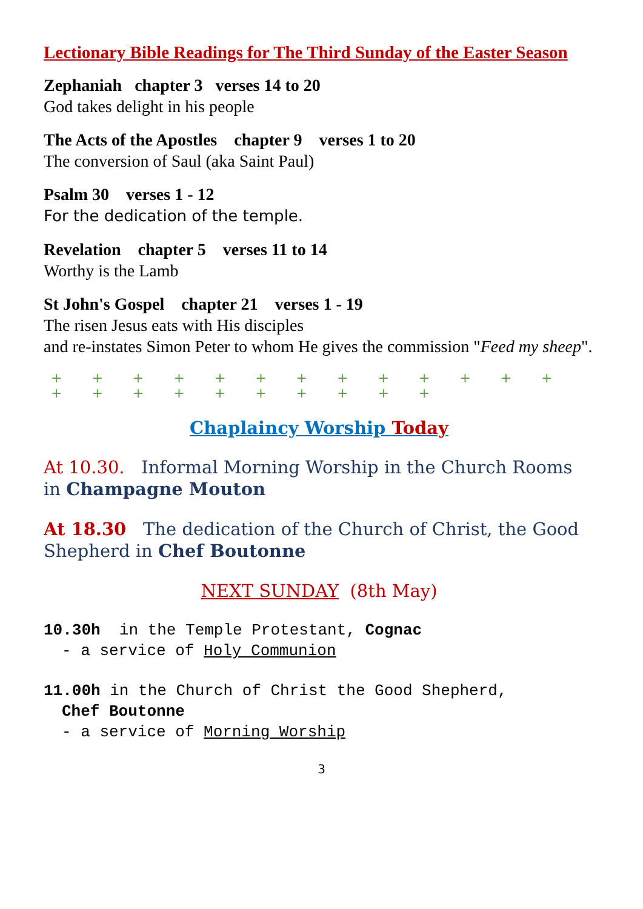Lectionary Bible Readings for The Third Sunday of the Easter Season
Zephaniah chapter 3 verses 14 to 20
God takes delight in his people
The Acts of the Apostles chapter 9 verses 1 to 20
The conversion of Saul (aka Saint Paul)
Psalm 30 verses 1 - 12
For the dedication of the temple.
Revelation chapter 5 verses 11 to 14
Worthy is the Lamb
St John's Gospel chapter 21 verses 1 - 19
The risen Jesus eats with His disciples
and re-instates Simon Peter to whom He gives the commission "Feed my sheep".
+ + + + + + + + + + + + + + + + + + + + + + +
Chaplaincy Worship Today
At 10.30. Informal Morning Worship in the Church Rooms in Champagne Mouton
At 18.30 The dedication of the Church of Christ, the Good Shepherd in Chef Boutonne
NEXT SUNDAY (8th May)
10.30h in the Temple Protestant, Cognac
- a service of Holy Communion
11.00h in the Church of Christ the Good Shepherd,
Chef Boutonne
- a service of Morning Worship
3